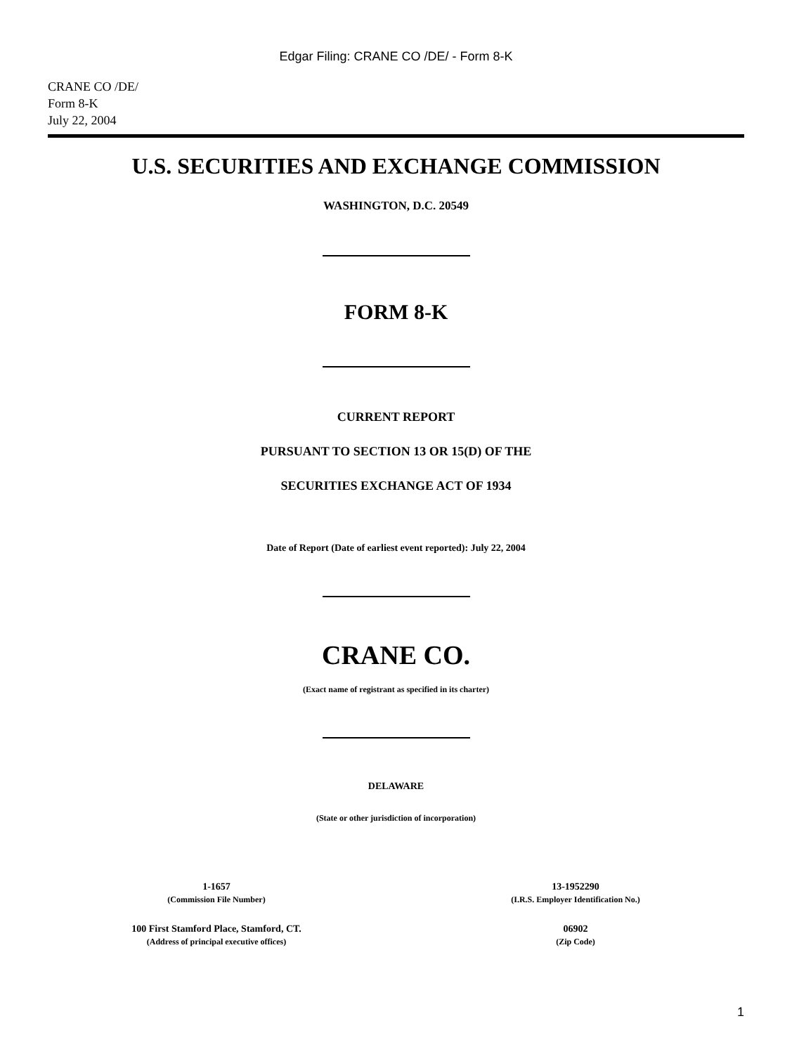Edgar Filing: CRANE CO /DE/ - Form 8-K
CRANE CO /DE/
Form 8-K
July 22, 2004
U.S. SECURITIES AND EXCHANGE COMMISSION
WASHINGTON, D.C. 20549
FORM 8-K
CURRENT REPORT
PURSUANT TO SECTION 13 OR 15(D) OF THE
SECURITIES EXCHANGE ACT OF 1934
Date of Report (Date of earliest event reported): July 22, 2004
CRANE CO.
(Exact name of registrant as specified in its charter)
DELAWARE
(State or other jurisdiction of incorporation)
1-1657
(Commission File Number)
13-1952290
(I.R.S. Employer Identification No.)
100 First Stamford Place, Stamford, CT.
(Address of principal executive offices)
06902
(Zip Code)
1